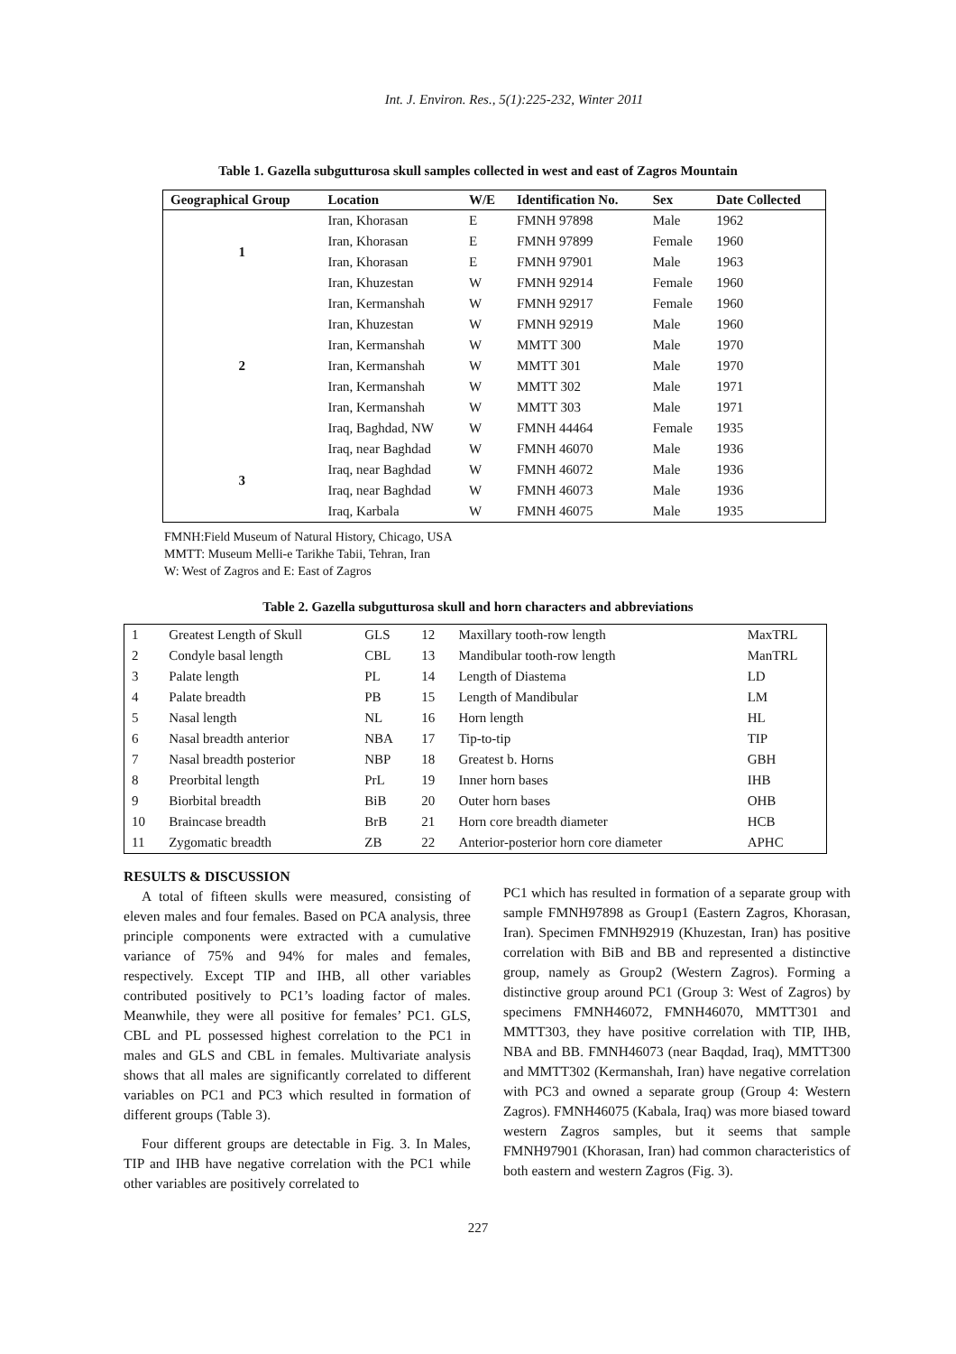Int. J. Environ. Res., 5(1):225-232, Winter 2011
Table 1. Gazella subgutturosa skull samples collected in west and east of Zagros Mountain
| Geographical Group | Location | W/E | Identification No. | Sex | Date Collected |
| --- | --- | --- | --- | --- | --- |
| 1 | Iran, Khorasan | E | FMNH 97898 | Male | 1962 |
| | Iran, Khorasan | E | FMNH 97899 | Female | 1960 |
| | Iran, Khorasan | E | FMNH 97901 | Male | 1963 |
| | Iran, Khuzestan | W | FMNH 92914 | Female | 1960 |
| 2 | Iran, Kermanshah | W | FMNH 92917 | Female | 1960 |
| | Iran, Khuzestan | W | FMNH 92919 | Male | 1960 |
| | Iran, Kermanshah | W | MMTT 300 | Male | 1970 |
| | Iran, Kermanshah | W | MMTT 301 | Male | 1970 |
| | Iran, Kermanshah | W | MMTT 302 | Male | 1971 |
| | Iran, Kermanshah | W | MMTT 303 | Male | 1971 |
| | Iraq, Baghdad, NW | W | FMNH 44464 | Female | 1935 |
| 3 | Iraq, near Baghdad | W | FMNH 46070 | Male | 1936 |
| | Iraq, near Baghdad | W | FMNH 46072 | Male | 1936 |
| | Iraq, near Baghdad | W | FMNH 46073 | Male | 1936 |
| | Iraq, Karbala | W | FMNH 46075 | Male | 1935 |
FMNH:Field Museum of Natural History, Chicago, USA
MMTT: Museum Melli-e Tarikhe Tabii, Tehran, Iran
W: West of Zagros and E: East of Zagros
Table 2. Gazella subgutturosa skull and horn characters and abbreviations
| 1 | Greatest Length of Skull | GLS | 12 | Maxillary tooth-row length | MaxTRL |
| 2 | Condyle basal length | CBL | 13 | Mandibular tooth-row length | ManTRL |
| 3 | Palate length | PL | 14 | Length of Diastema | LD |
| 4 | Palate breadth | PB | 15 | Length of Mandibular | LM |
| 5 | Nasal length | NL | 16 | Horn length | HL |
| 6 | Nasal breadth anterior | NBA | 17 | Tip-to-tip | TIP |
| 7 | Nasal breadth posterior | NBP | 18 | Greatest b. Horns | GBH |
| 8 | Preorbital length | PrL | 19 | Inner horn bases | IHB |
| 9 | Biorbital breadth | BiB | 20 | Outer horn bases | OHB |
| 10 | Braincase breadth | BrB | 21 | Horn core breadth diameter | HCB |
| 11 | Zygomatic breadth | ZB | 22 | Anterior-posterior horn core diameter | APHC |
RESULTS & DISCUSSION
A total of fifteen skulls were measured, consisting of eleven males and four females. Based on PCA analysis, three principle components were extracted with a cumulative variance of 75% and 94% for males and females, respectively. Except TIP and IHB, all other variables contributed positively to PC1’s loading factor of males. Meanwhile, they were all positive for females’ PC1. GLS, CBL and PL possessed highest correlation to the PC1 in males and GLS and CBL in females. Multivariate analysis shows that all males are significantly correlated to different variables on PC1 and PC3 which resulted in formation of different groups (Table 3).
Four different groups are detectable in Fig. 3. In Males, TIP and IHB have negative correlation with the PC1 while other variables are positively correlated to
PC1 which has resulted in formation of a separate group with sample FMNH97898 as Group1 (Eastern Zagros, Khorasan, Iran). Specimen FMNH92919 (Khuzestan, Iran) has positive correlation with BiB and BB and represented a distinctive group, namely as Group2 (Western Zagros). Forming a distinctive group around PC1 (Group 3: West of Zagros) by specimens FMNH46072, FMNH46070, MMTT301 and MMTT303, they have positive correlation with TIP, IHB, NBA and BB. FMNH46073 (near Baqdad, Iraq), MMTT300 and MMTT302 (Kermanshah, Iran) have negative correlation with PC3 and owned a separate group (Group 4: Western Zagros). FMNH46075 (Kabala, Iraq) was more biased toward western Zagros samples, but it seems that sample FMNH97901 (Khorasan, Iran) had common characteristics of both eastern and western Zagros (Fig. 3).
227